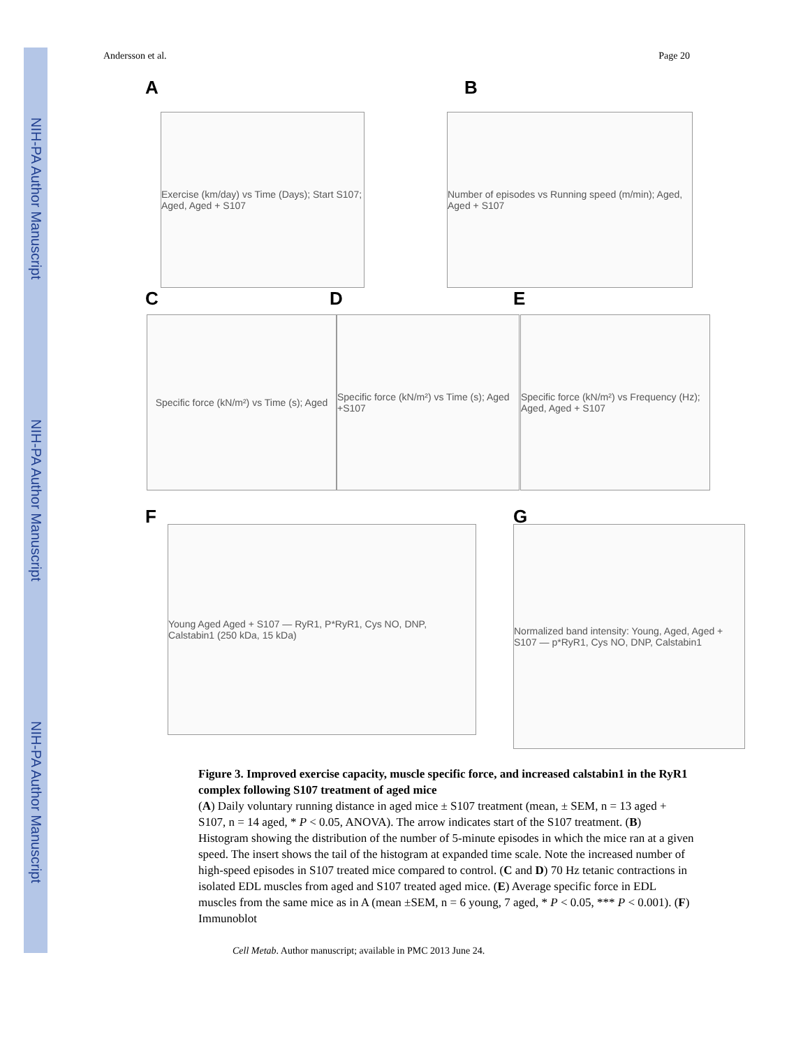NIH-PA Author Manuscript
NIH-PA Author Manuscript
NIH-PA Author Manuscript
Andersson et al. Page 20
A
Exercise (km/day) vs Time (Days); Start S107; Aged, Aged + S107
B
Number of episodes vs Running speed (m/min); Aged, Aged + S107
C
Specific force (kN/m²) vs Time (s); Aged
D
Specific force (kN/m²) vs Time (s); Aged +S107
E
Specific force (kN/m²) vs Frequency (Hz); Aged, Aged + S107
F
Young Aged Aged + S107 — RyR1, P*RyR1, Cys NO, DNP, Calstabin1 (250 kDa, 15 kDa)
G
Normalized band intensity: Young, Aged, Aged + S107 — p*RyR1, Cys NO, DNP, Calstabin1
Figure 3. Improved exercise capacity, muscle specific force, and increased calstabin1 in the RyR1 complex following S107 treatment of aged mice
(A) Daily voluntary running distance in aged mice ± S107 treatment (mean, ± SEM, n = 13 aged + S107, n = 14 aged, * P < 0.05, ANOVA). The arrow indicates start of the S107 treatment. (B) Histogram showing the distribution of the number of 5-minute episodes in which the mice ran at a given speed. The insert shows the tail of the histogram at expanded time scale. Note the increased number of high-speed episodes in S107 treated mice compared to control. (C and D) 70 Hz tetanic contractions in isolated EDL muscles from aged and S107 treated aged mice. (E) Average specific force in EDL muscles from the same mice as in A (mean ±SEM, n = 6 young, 7 aged, * P < 0.05, *** P < 0.001). (F) Immunoblot
Cell Metab. Author manuscript; available in PMC 2013 June 24.